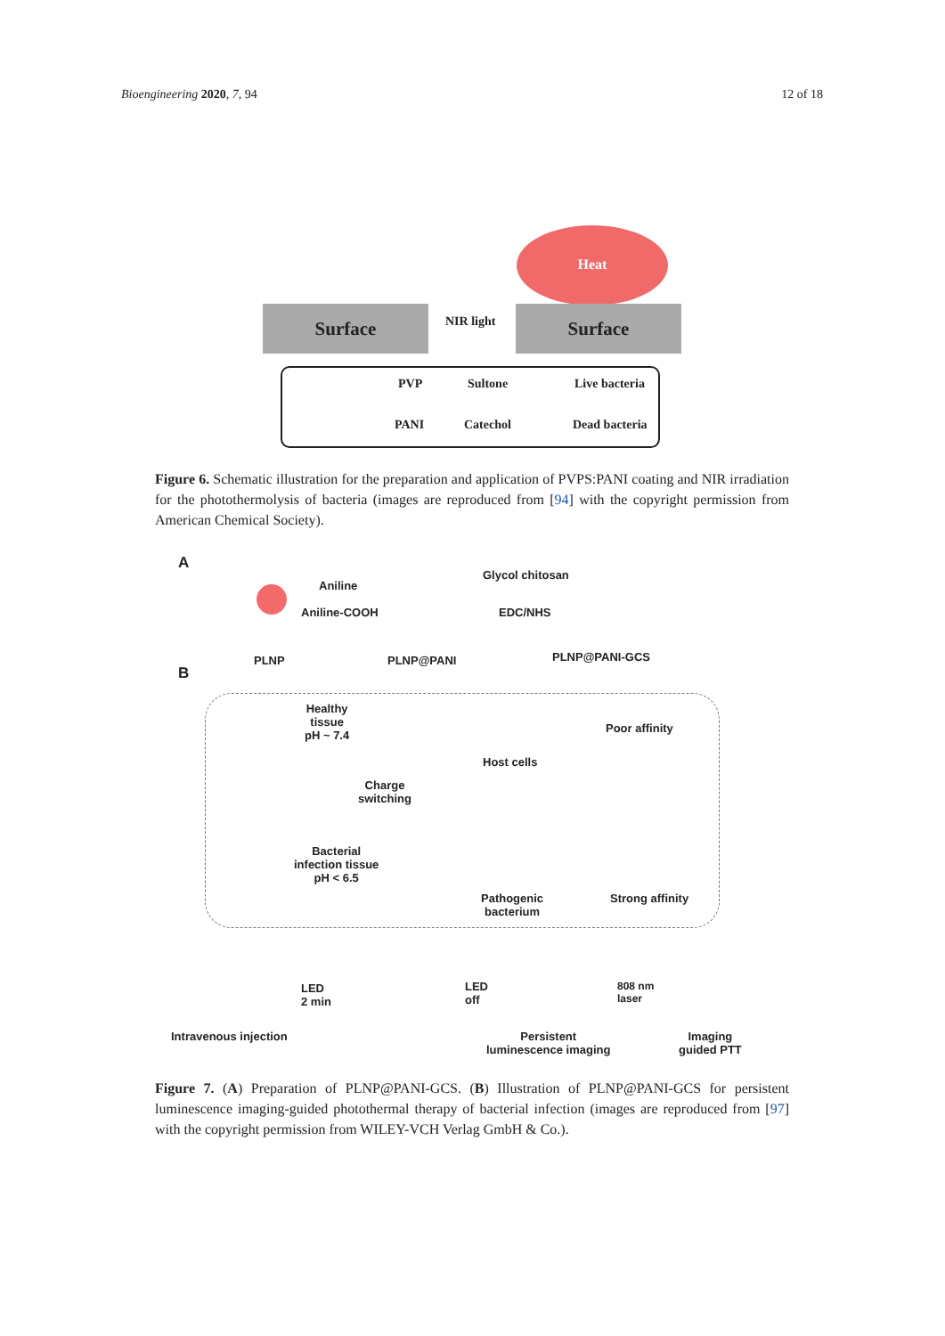Bioengineering 2020, 7, 94 12 of 18
Surface
Heat
Surface
NIR light
PVP Sultone Live bacteria
PANI Catechol Dead bacteria
Figure 6. Schematic illustration for the preparation and application of PVPS:PANI coating and NIR irradiation for the photothermolysis of bacteria (images are reproduced from [94] with the copyright permission from American Chemical Society).
A
Aniline
Aniline-COOH
Glycol chitosan
EDC/NHS
PLNP PLNP@PANI PLNP@PANI-GCS
B
Healthy
tissue
pH ~ 7.4
Poor affinity
Host cells
Charge
switching
Bacterial
infection tissue
pH < 6.5
Pathogenic
bacterium
Strong affinity
LED
2 min
LED
off
808 nm
laser
Intravenous injection Persistent
luminescence imaging
Imaging
guided PTT
Figure 7. (A) Preparation of PLNP@PANI-GCS. (B) Illustration of PLNP@PANI-GCS for persistent luminescence imaging-guided photothermal therapy of bacterial infection (images are reproduced from [97] with the copyright permission from WILEY-VCH Verlag GmbH & Co.).